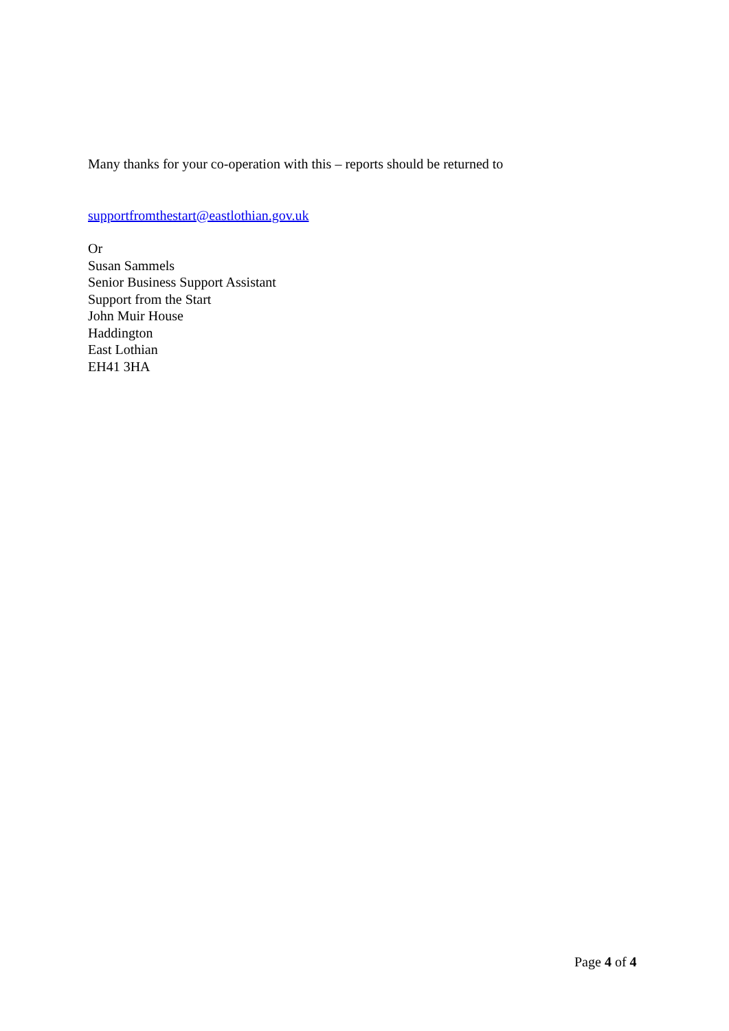Many thanks for your co-operation with this – reports should be returned to
supportfromthestart@eastlothian.gov.uk
Or
Susan Sammels
Senior Business Support Assistant
Support from the Start
John Muir House
Haddington
East Lothian
EH41 3HA
Page 4 of 4